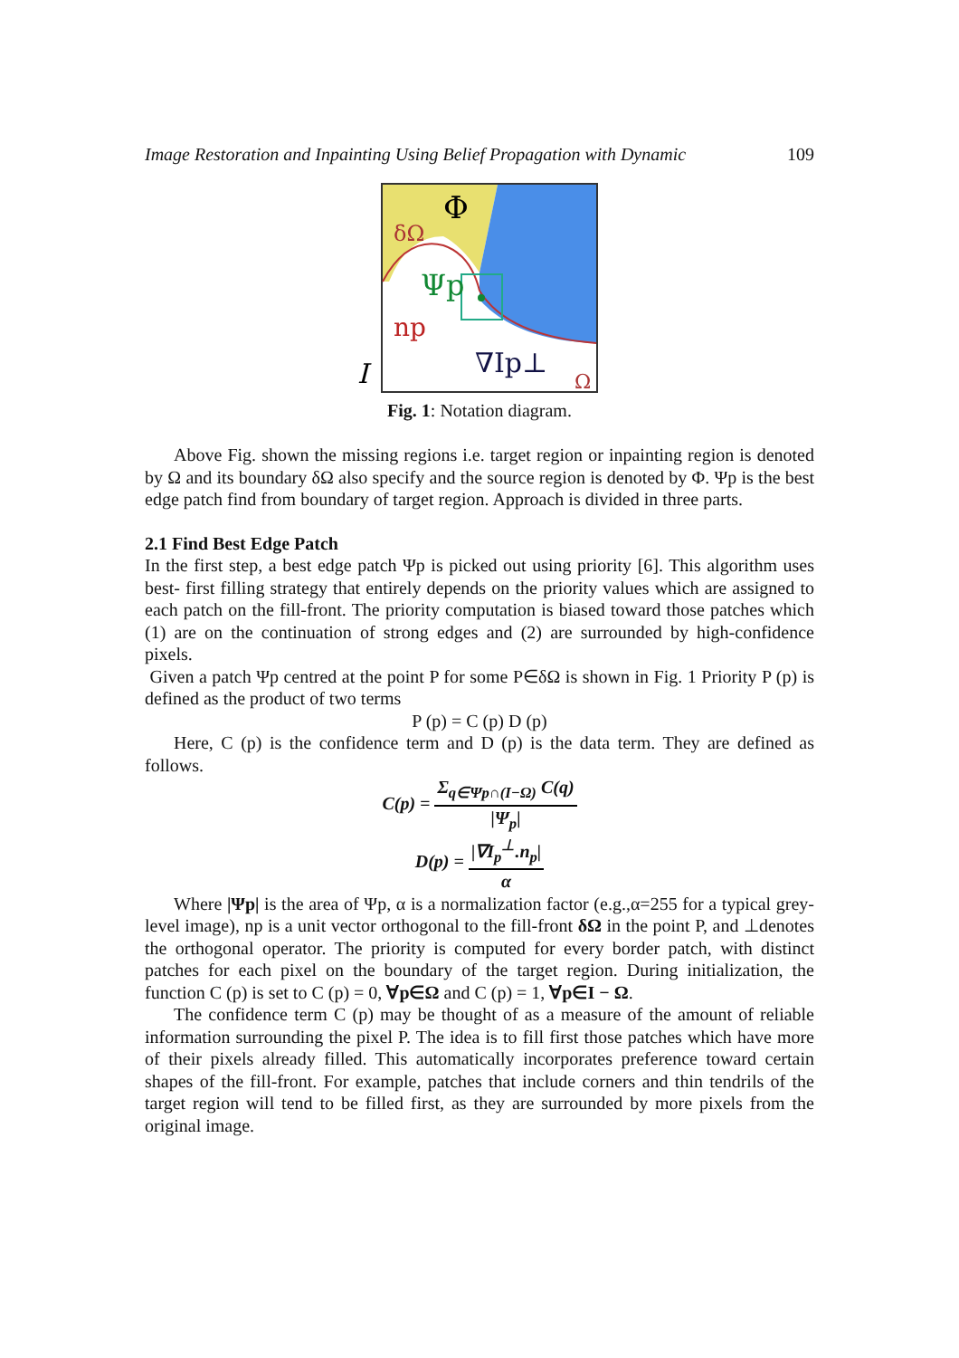Image Restoration and Inpainting Using Belief Propagation with Dynamic 109
Φ
δΩ
Ψp
np
I
∇Ip⊥
Ω
Fig. 1: Notation diagram.
Above Fig. shown the missing regions i.e. target region or inpainting region is denoted by Ω and its boundary δΩ also specify and the source region is denoted by Φ. Ψp is the best edge patch find from boundary of target region. Approach is divided in three parts.
2.1 Find Best Edge Patch
In the first step, a best edge patch Ψp is picked out using priority [6]. This algorithm uses best- first filling strategy that entirely depends on the priority values which are assigned to each patch on the fill-front. The priority computation is biased toward those patches which (1) are on the continuation of strong edges and (2) are surrounded by high-confidence pixels.
Given a patch Ψp centred at the point P for some P∈δΩ is shown in Fig. 1 Priority P (p) is defined as the product of two terms
P (p) = C (p) D (p)
Here, C (p) is the confidence term and D (p) is the data term. They are defined as follows.
C(p) = Σ<sub>q∈Ψp∩(I−Ω)</sub> C(q) |Ψ<sub>p</sub>|
D(p) = |∇I<sub>p</sub><sup>⊥</sup>.n<sub>p</sub>| α
Where |Ψp| is the area of Ψp, α is a normalization factor (e.g.,α=255 for a typical grey-level image), np is a unit vector orthogonal to the fill-front δΩ in the point P, and ⊥denotes the orthogonal operator. The priority is computed for every border patch, with distinct patches for each pixel on the boundary of the target region. During initialization, the function C (p) is set to C (p) = 0, ∀p∈Ω and C (p) = 1, ∀p∈I − Ω.
The confidence term C (p) may be thought of as a measure of the amount of reliable information surrounding the pixel P. The idea is to fill first those patches which have more of their pixels already filled. This automatically incorporates preference toward certain shapes of the fill-front. For example, patches that include corners and thin tendrils of the target region will tend to be filled first, as they are surrounded by more pixels from the original image.